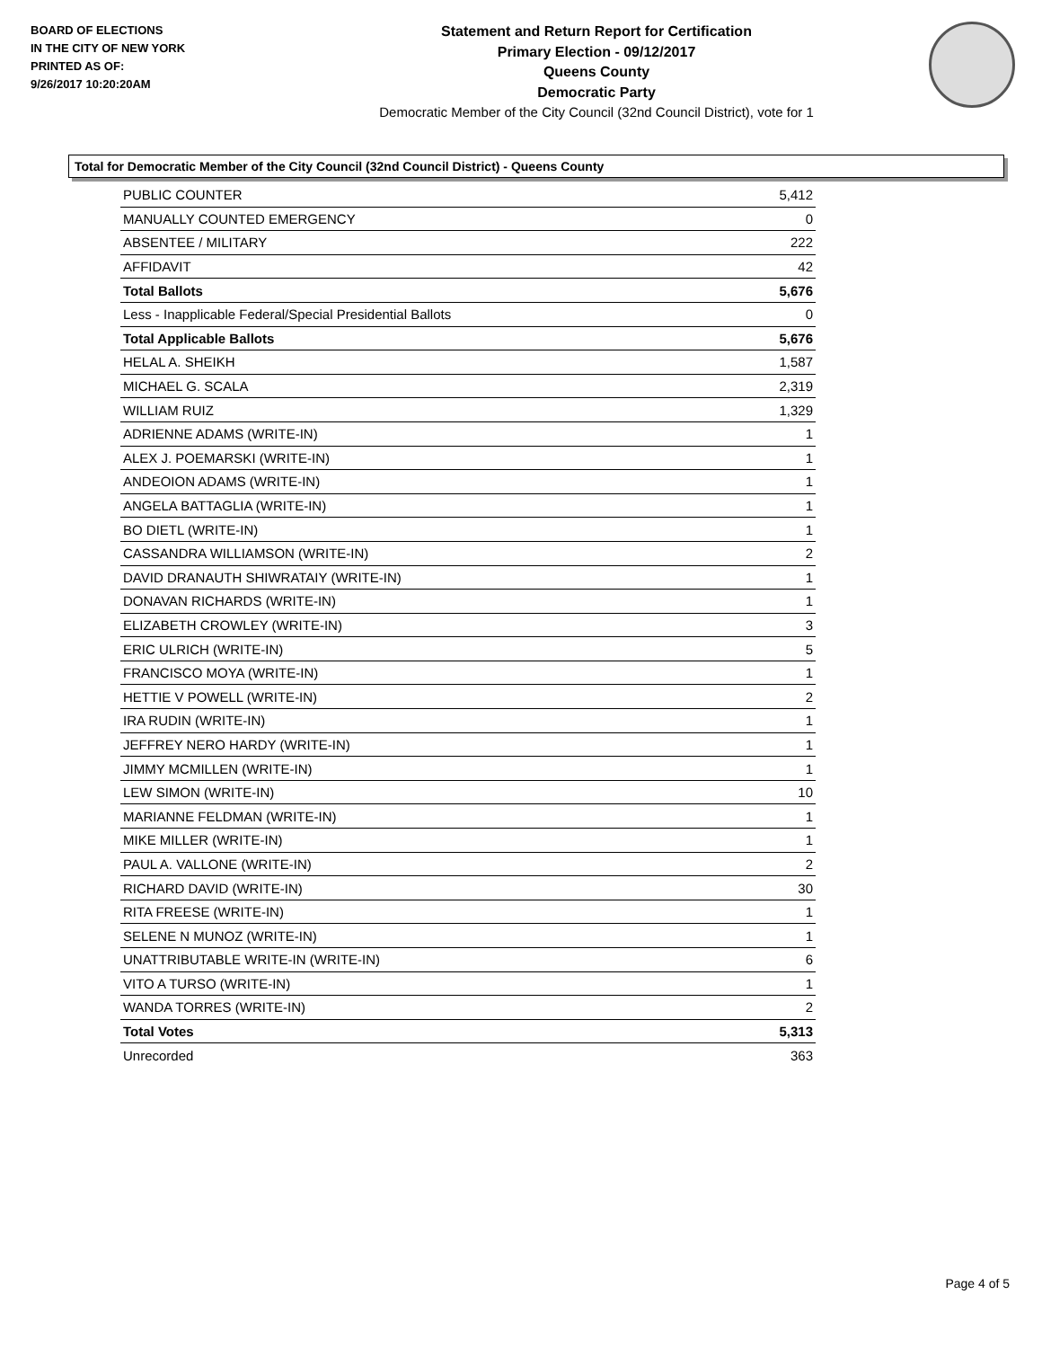BOARD OF ELECTIONS
IN THE CITY OF NEW YORK
PRINTED AS OF:
9/26/2017 10:20:20AM
Statement and Return Report for Certification
Primary Election - 09/12/2017
Queens County
Democratic Party
Democratic Member of the City Council (32nd Council District), vote for 1
Total for Democratic Member of the City Council (32nd Council District) - Queens County
| PUBLIC COUNTER | 5,412 |
| MANUALLY COUNTED EMERGENCY | 0 |
| ABSENTEE / MILITARY | 222 |
| AFFIDAVIT | 42 |
| Total Ballots | 5,676 |
| Less - Inapplicable Federal/Special Presidential Ballots | 0 |
| Total Applicable Ballots | 5,676 |
| HELAL A. SHEIKH | 1,587 |
| MICHAEL G. SCALA | 2,319 |
| WILLIAM RUIZ | 1,329 |
| ADRIENNE ADAMS (WRITE-IN) | 1 |
| ALEX J. POEMARSKI (WRITE-IN) | 1 |
| ANDEOION ADAMS (WRITE-IN) | 1 |
| ANGELA BATTAGLIA (WRITE-IN) | 1 |
| BO DIETL (WRITE-IN) | 1 |
| CASSANDRA WILLIAMSON (WRITE-IN) | 2 |
| DAVID DRANAUTH SHIWRATAIY (WRITE-IN) | 1 |
| DONAVAN RICHARDS (WRITE-IN) | 1 |
| ELIZABETH CROWLEY (WRITE-IN) | 3 |
| ERIC ULRICH (WRITE-IN) | 5 |
| FRANCISCO MOYA (WRITE-IN) | 1 |
| HETTIE V POWELL (WRITE-IN) | 2 |
| IRA RUDIN (WRITE-IN) | 1 |
| JEFFREY NERO HARDY (WRITE-IN) | 1 |
| JIMMY MCMILLEN (WRITE-IN) | 1 |
| LEW SIMON (WRITE-IN) | 10 |
| MARIANNE FELDMAN (WRITE-IN) | 1 |
| MIKE MILLER (WRITE-IN) | 1 |
| PAUL A. VALLONE (WRITE-IN) | 2 |
| RICHARD DAVID (WRITE-IN) | 30 |
| RITA FREESE (WRITE-IN) | 1 |
| SELENE N MUNOZ (WRITE-IN) | 1 |
| UNATTRIBUTABLE WRITE-IN (WRITE-IN) | 6 |
| VITO A TURSO (WRITE-IN) | 1 |
| WANDA TORRES (WRITE-IN) | 2 |
| Total Votes | 5,313 |
| Unrecorded | 363 |
Page 4 of 5